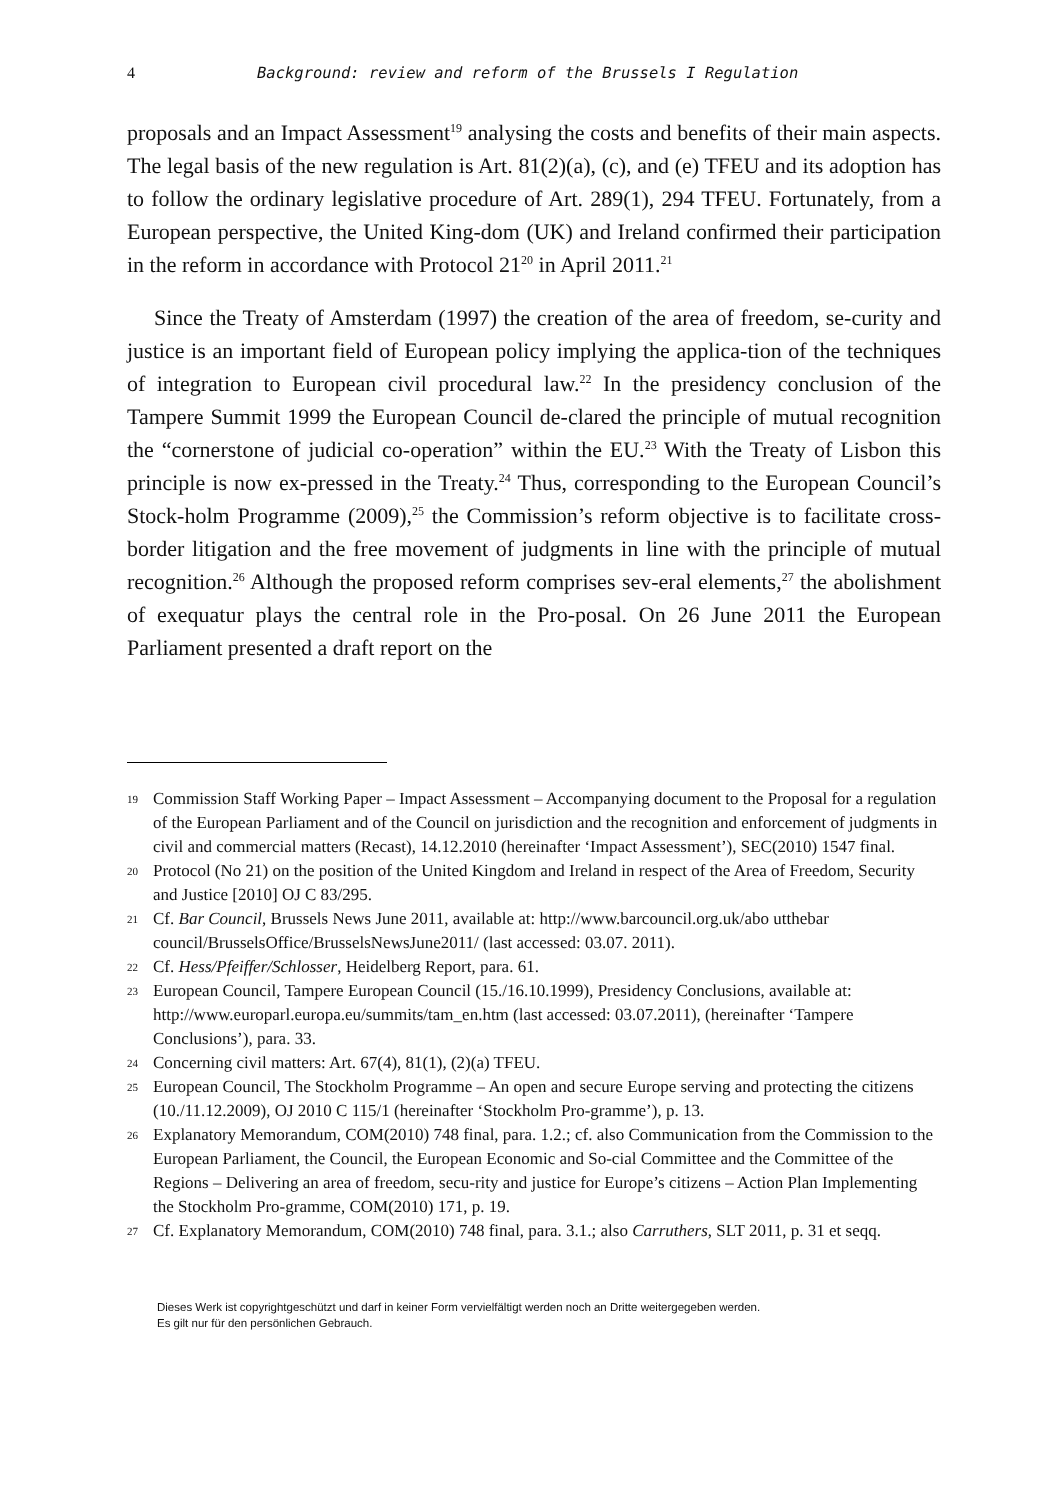4 Background: review and reform of the Brussels I Regulation
proposals and an Impact Assessment<sup>19</sup> analysing the costs and benefits of their main aspects. The legal basis of the new regulation is Art. 81(2)(a), (c), and (e) TFEU and its adoption has to follow the ordinary legislative procedure of Art. 289(1), 294 TFEU. Fortunately, from a European perspective, the United King-dom (UK) and Ireland confirmed their participation in the reform in accordance with Protocol 21<sup>20</sup> in April 2011.<sup>21</sup>
Since the Treaty of Amsterdam (1997) the creation of the area of freedom, se-curity and justice is an important field of European policy implying the applica-tion of the techniques of integration to European civil procedural law.<sup>22</sup> In the presidency conclusion of the Tampere Summit 1999 the European Council de-clared the principle of mutual recognition the “cornerstone of judicial co-operation” within the EU.<sup>23</sup> With the Treaty of Lisbon this principle is now ex-pressed in the Treaty.<sup>24</sup> Thus, corresponding to the European Council’s Stock-holm Programme (2009),<sup>25</sup> the Commission’s reform objective is to facilitate cross-border litigation and the free movement of judgments in line with the principle of mutual recognition.<sup>26</sup> Although the proposed reform comprises sev-eral elements,<sup>27</sup> the abolishment of exequatur plays the central role in the Pro-posal. On 26 June 2011 the European Parliament presented a draft report on the
19 Commission Staff Working Paper – Impact Assessment – Accompanying document to the Proposal for a regulation of the European Parliament and of the Council on jurisdiction and the recognition and enforcement of judgments in civil and commercial matters (Recast), 14.12.2010 (hereinafter ‘Impact Assessment’), SEC(2010) 1547 final.
20 Protocol (No 21) on the position of the United Kingdom and Ireland in respect of the Area of Freedom, Security and Justice [2010] OJ C 83/295.
21 Cf. Bar Council, Brussels News June 2011, available at: http://www.barcouncil.org.uk/abo utthebar council/BrusselsOffice/BrusselsNewsJune2011/ (last accessed: 03.07. 2011).
22 Cf. Hess/Pfeiffer/Schlosser, Heidelberg Report, para. 61.
23 European Council, Tampere European Council (15./16.10.1999), Presidency Conclusions, available at: http://www.europarl.europa.eu/summits/tam_en.htm (last accessed: 03.07.2011), (hereinafter ‘Tampere Conclusions’), para. 33.
24 Concerning civil matters: Art. 67(4), 81(1), (2)(a) TFEU.
25 European Council, The Stockholm Programme – An open and secure Europe serving and protecting the citizens (10./11.12.2009), OJ 2010 C 115/1 (hereinafter ‘Stockholm Pro-gramme’), p. 13.
26 Explanatory Memorandum, COM(2010) 748 final, para. 1.2.; cf. also Communication from the Commission to the European Parliament, the Council, the European Economic and So-cial Committee and the Committee of the Regions – Delivering an area of freedom, secu-rity and justice for Europe’s citizens – Action Plan Implementing the Stockholm Pro-gramme, COM(2010) 171, p. 19.
27 Cf. Explanatory Memorandum, COM(2010) 748 final, para. 3.1.; also Carruthers, SLT 2011, p. 31 et seqq.
Dieses Werk ist copyrightgeschützt und darf in keiner Form vervielfältigt werden noch an Dritte weitergegeben werden.
Es gilt nur für den persönlichen Gebrauch.